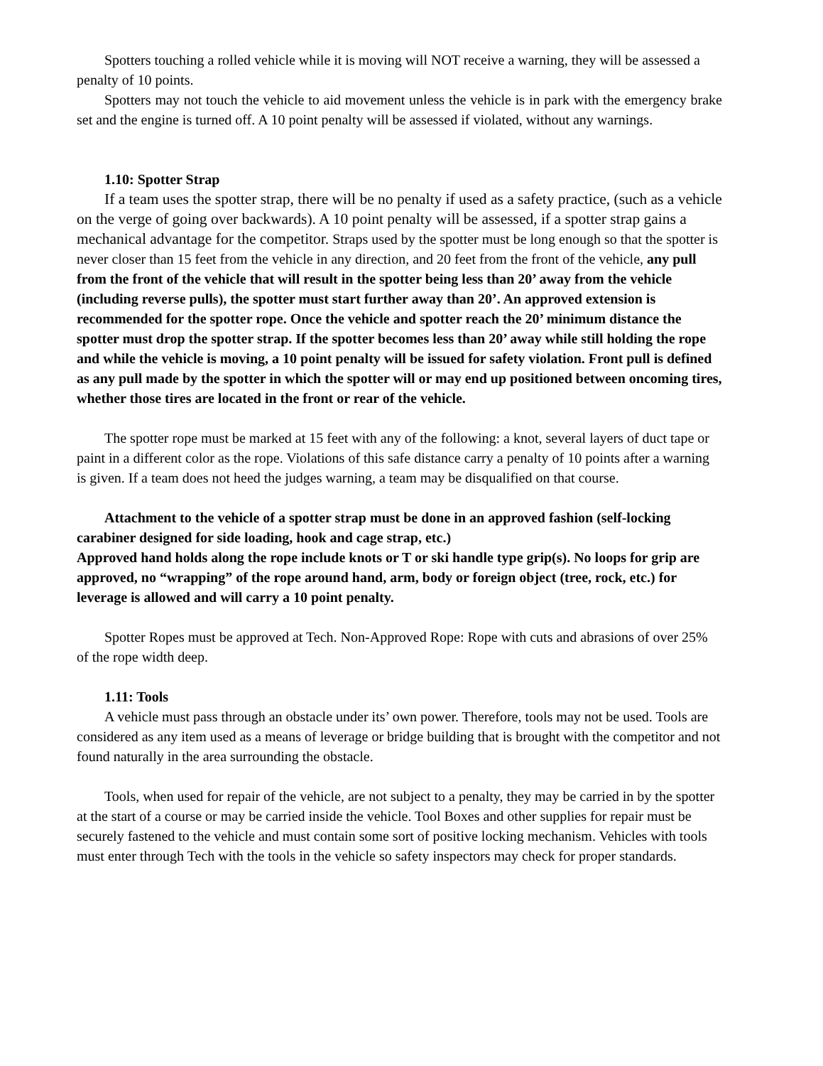Spotters touching a rolled vehicle while it is moving will NOT receive a warning, they will be assessed a penalty of 10 points.
Spotters may not touch the vehicle to aid movement unless the vehicle is in park with the emergency brake set and the engine is turned off. A 10 point penalty will be assessed if violated, without any warnings.
1.10: Spotter Strap
If a team uses the spotter strap, there will be no penalty if used as a safety practice, (such as a vehicle on the verge of going over backwards). A 10 point penalty will be assessed, if a spotter strap gains a mechanical advantage for the competitor. Straps used by the spotter must be long enough so that the spotter is never closer than 15 feet from the vehicle in any direction, and 20 feet from the front of the vehicle, any pull from the front of the vehicle that will result in the spotter being less than 20’ away from the vehicle (including reverse pulls), the spotter must start further away than 20’. An approved extension is recommended for the spotter rope. Once the vehicle and spotter reach the 20’ minimum distance the spotter must drop the spotter strap. If the spotter becomes less than 20’ away while still holding the rope and while the vehicle is moving, a 10 point penalty will be issued for safety violation. Front pull is defined as any pull made by the spotter in which the spotter will or may end up positioned between oncoming tires, whether those tires are located in the front or rear of the vehicle.
The spotter rope must be marked at 15 feet with any of the following: a knot, several layers of duct tape or paint in a different color as the rope. Violations of this safe distance carry a penalty of 10 points after a warning is given. If a team does not heed the judges warning, a team may be disqualified on that course.
Attachment to the vehicle of a spotter strap must be done in an approved fashion (self-locking carabiner designed for side loading, hook and cage strap, etc.)
Approved hand holds along the rope include knots or T or ski handle type grip(s). No loops for grip are approved, no “wrapping” of the rope around hand, arm, body or foreign object (tree, rock, etc.) for leverage is allowed and will carry a 10 point penalty.
Spotter Ropes must be approved at Tech. Non-Approved Rope: Rope with cuts and abrasions of over 25% of the rope width deep.
1.11: Tools
A vehicle must pass through an obstacle under its’ own power. Therefore, tools may not be used. Tools are considered as any item used as a means of leverage or bridge building that is brought with the competitor and not found naturally in the area surrounding the obstacle.
Tools, when used for repair of the vehicle, are not subject to a penalty, they may be carried in by the spotter at the start of a course or may be carried inside the vehicle. Tool Boxes and other supplies for repair must be securely fastened to the vehicle and must contain some sort of positive locking mechanism. Vehicles with tools must enter through Tech with the tools in the vehicle so safety inspectors may check for proper standards.